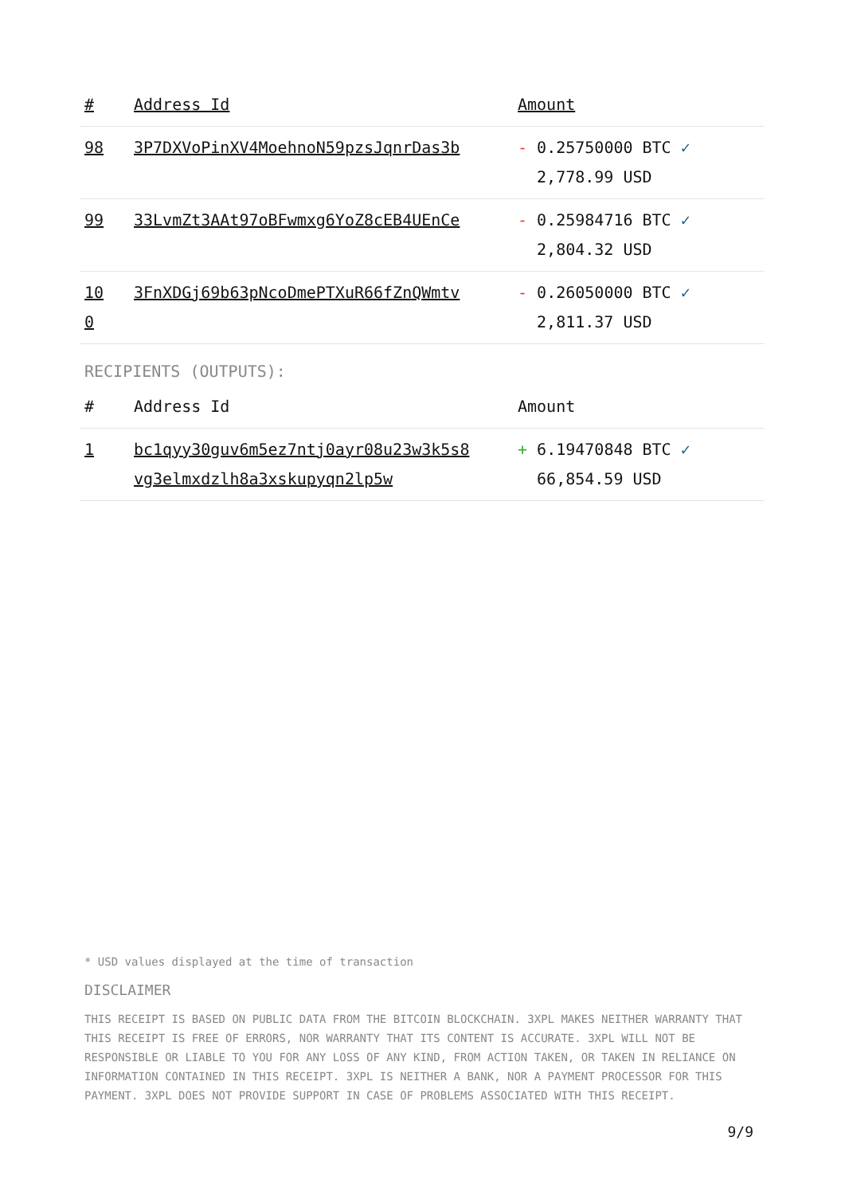| # | Address Id | Amount |
| --- | --- | --- |
| 98 | 3P7DXVoPinXV4MoehnoN59pzsJqnrDas3b | - 0.25750000 BTC ✓ 2,778.99 USD |
| 99 | 33LvmZt3AAt97oBFwmxg6YoZ8cEB4UEnCe | - 0.25984716 BTC ✓ 2,804.32 USD |
| 10 0 | 3FnXDGj69b63pNcoDmePTXuR66fZnQWmtv | - 0.26050000 BTC ✓ 2,811.37 USD |
RECIPIENTS (OUTPUTS):
| # | Address Id | Amount |
| --- | --- | --- |
| 1 | bc1qyy30guv6m5ez7ntj0ayr08u23w3k5s8 vg3elmxdzlh8a3xskupyqn2lp5w | + 6.19470848 BTC ✓ 66,854.59 USD |
* USD values displayed at the time of transaction
DISCLAIMER
THIS RECEIPT IS BASED ON PUBLIC DATA FROM THE BITCOIN BLOCKCHAIN. 3XPL MAKES NEITHER WARRANTY THAT THIS RECEIPT IS FREE OF ERRORS, NOR WARRANTY THAT ITS CONTENT IS ACCURATE. 3XPL WILL NOT BE RESPONSIBLE OR LIABLE TO YOU FOR ANY LOSS OF ANY KIND, FROM ACTION TAKEN, OR TAKEN IN RELIANCE ON INFORMATION CONTAINED IN THIS RECEIPT. 3XPL IS NEITHER A BANK, NOR A PAYMENT PROCESSOR FOR THIS PAYMENT. 3XPL DOES NOT PROVIDE SUPPORT IN CASE OF PROBLEMS ASSOCIATED WITH THIS RECEIPT.
9/9